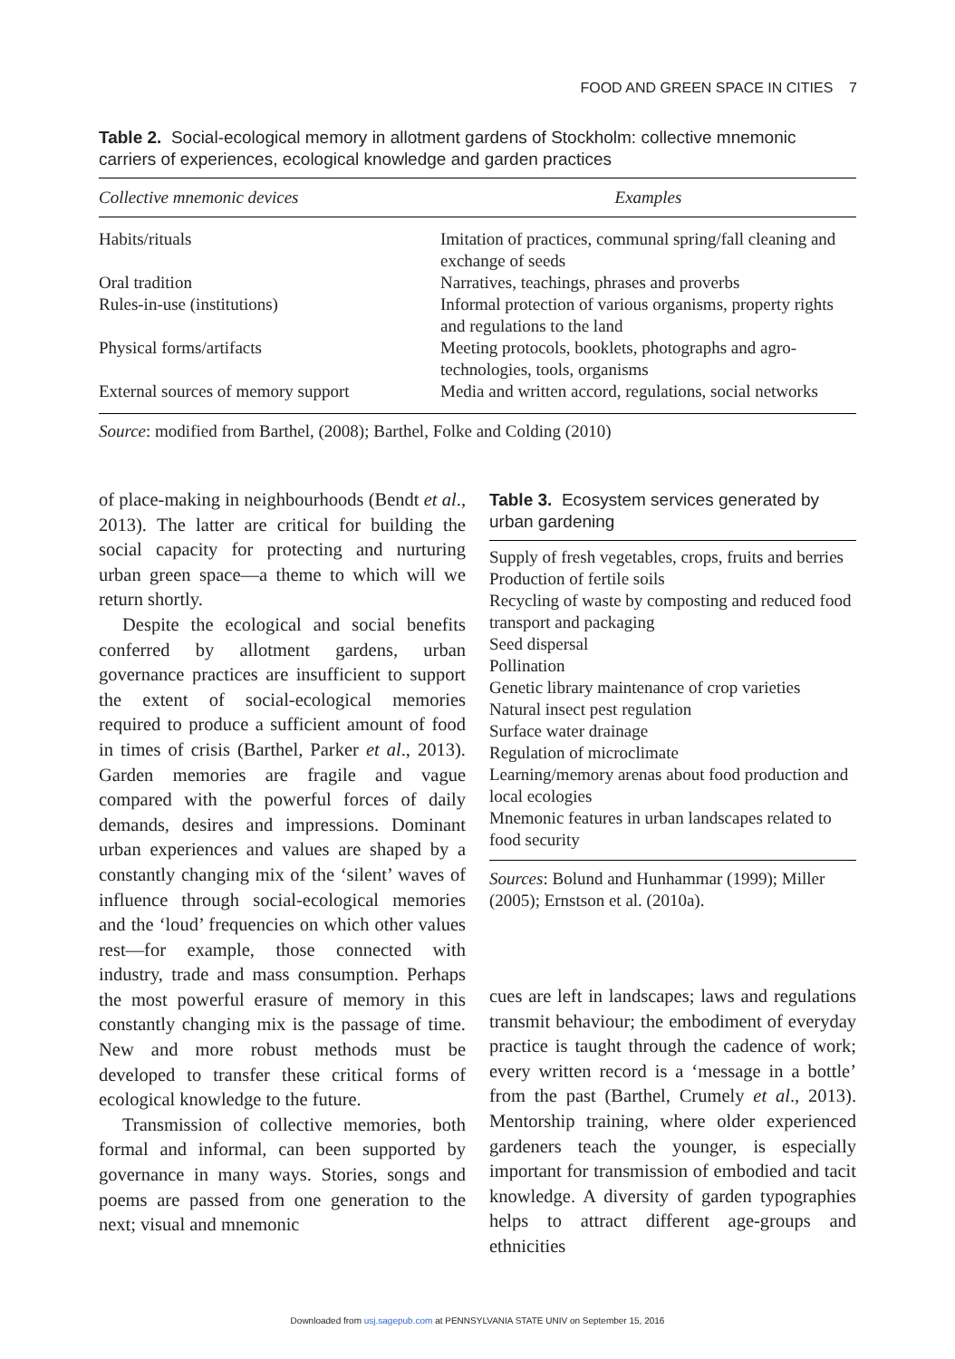FOOD AND GREEN SPACE IN CITIES 7
Table 2. Social-ecological memory in allotment gardens of Stockholm: collective mnemonic carriers of experiences, ecological knowledge and garden practices
| Collective mnemonic devices | Examples |
| --- | --- |
| Habits/rituals | Imitation of practices, communal spring/fall cleaning and exchange of seeds |
| Oral tradition | Narratives, teachings, phrases and proverbs |
| Rules-in-use (institutions) | Informal protection of various organisms, property rights and regulations to the land |
| Physical forms/artifacts | Meeting protocols, booklets, photographs and agro-technologies, tools, organisms |
| External sources of memory support | Media and written accord, regulations, social networks |
Source: modified from Barthel, (2008); Barthel, Folke and Colding (2010)
of place-making in neighbourhoods (Bendt et al., 2013). The latter are critical for building the social capacity for protecting and nurturing urban green space—a theme to which will we return shortly.
Despite the ecological and social benefits conferred by allotment gardens, urban governance practices are insufficient to support the extent of social-ecological memories required to produce a sufficient amount of food in times of crisis (Barthel, Parker et al., 2013). Garden memories are fragile and vague compared with the powerful forces of daily demands, desires and impressions. Dominant urban experiences and values are shaped by a constantly changing mix of the ‘silent’ waves of influence through social-ecological memories and the ‘loud’ frequencies on which other values rest—for example, those connected with industry, trade and mass consumption. Perhaps the most powerful erasure of memory in this constantly changing mix is the passage of time. New and more robust methods must be developed to transfer these critical forms of ecological knowledge to the future.
Transmission of collective memories, both formal and informal, can been supported by governance in many ways. Stories, songs and poems are passed from one generation to the next; visual and mnemonic
Table 3. Ecosystem services generated by urban gardening
| Supply of fresh vegetables, crops, fruits and berries Production of fertile soils Recycling of waste by composting and reduced food transport and packaging Seed dispersal Pollination Genetic library maintenance of crop varieties Natural insect pest regulation Surface water drainage Regulation of microclimate Learning/memory arenas about food production and local ecologies Mnemonic features in urban landscapes related to food security |
Sources: Bolund and Hunhammar (1999); Miller (2005); Ernstson et al. (2010a).
cues are left in landscapes; laws and regulations transmit behaviour; the embodiment of everyday practice is taught through the cadence of work; every written record is a ‘message in a bottle’ from the past (Barthel, Crumely et al., 2013). Mentorship training, where older experienced gardeners teach the younger, is especially important for transmission of embodied and tacit knowledge. A diversity of garden typographies helps to attract different age-groups and ethnicities
Downloaded from usj.sagepub.com at PENNSYLVANIA STATE UNIV on September 15, 2016